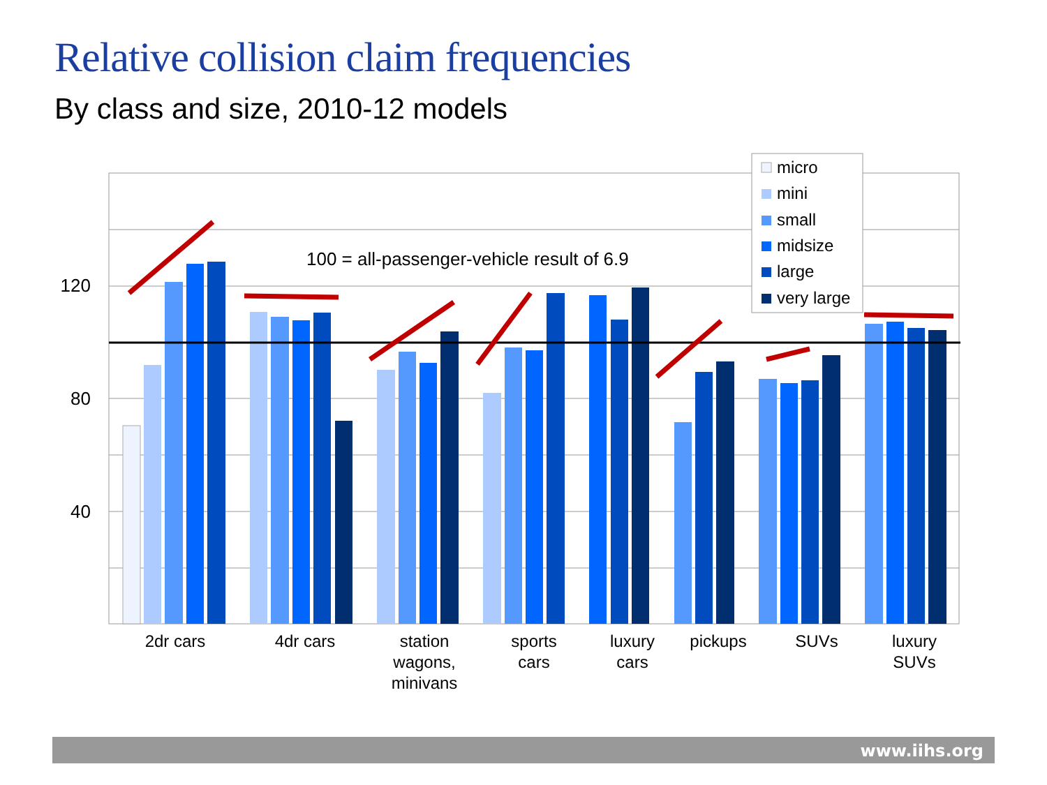Relative collision claim frequencies
By class and size, 2010-12 models
120
80
40
100 = all-passenger-vehicle result of 6.9
micro
mini
small
midsize
large
very large
2dr cars
4dr cars
station
wagons,
minivans
sports
cars
luxury
cars
pickups
SUVs
luxury
SUVs
www.iihs.org